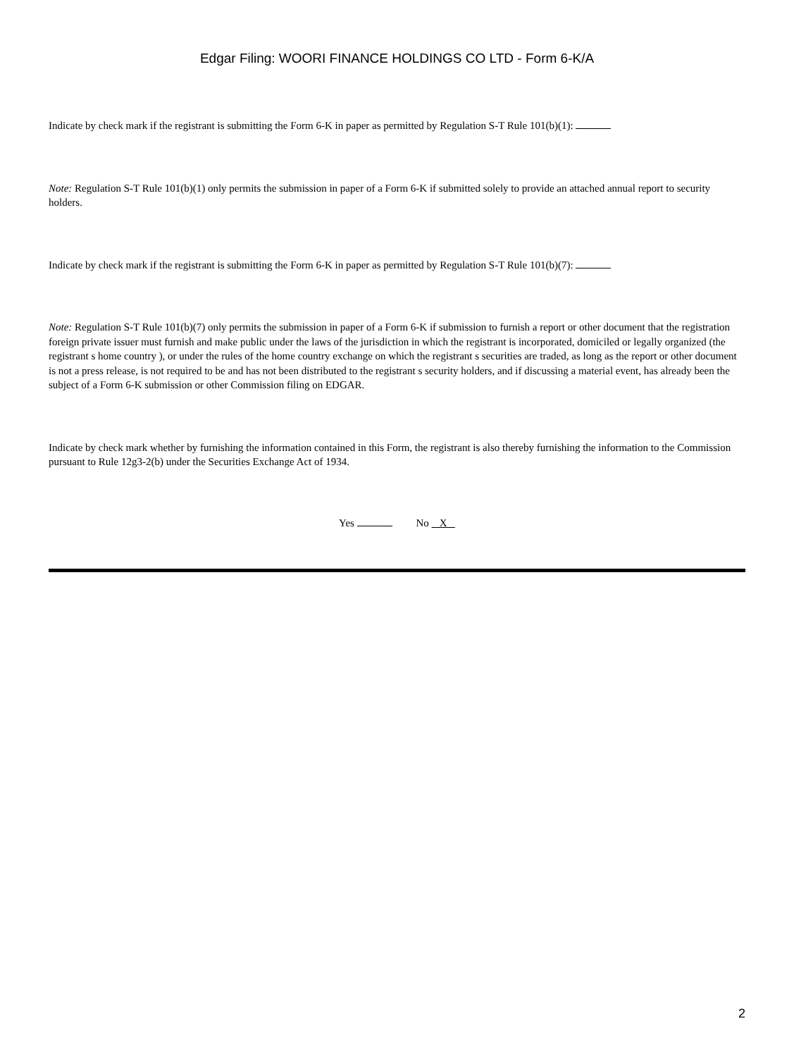Edgar Filing: WOORI FINANCE HOLDINGS CO LTD - Form 6-K/A
Indicate by check mark if the registrant is submitting the Form 6-K in paper as permitted by Regulation S-T Rule 101(b)(1):
Note: Regulation S-T Rule 101(b)(1) only permits the submission in paper of a Form 6-K if submitted solely to provide an attached annual report to security holders.
Indicate by check mark if the registrant is submitting the Form 6-K in paper as permitted by Regulation S-T Rule 101(b)(7):
Note: Regulation S-T Rule 101(b)(7) only permits the submission in paper of a Form 6-K if submission to furnish a report or other document that the registration foreign private issuer must furnish and make public under the laws of the jurisdiction in which the registrant is incorporated, domiciled or legally organized (the registrant s home country ), or under the rules of the home country exchange on which the registrant s securities are traded, as long as the report or other document is not a press release, is not required to be and has not been distributed to the registrant s security holders, and if discussing a material event, has already been the subject of a Form 6-K submission or other Commission filing on EDGAR.
Indicate by check mark whether by furnishing the information contained in this Form, the registrant is also thereby furnishing the information to the Commission pursuant to Rule 12g3-2(b) under the Securities Exchange Act of 1934.
Yes No X
2